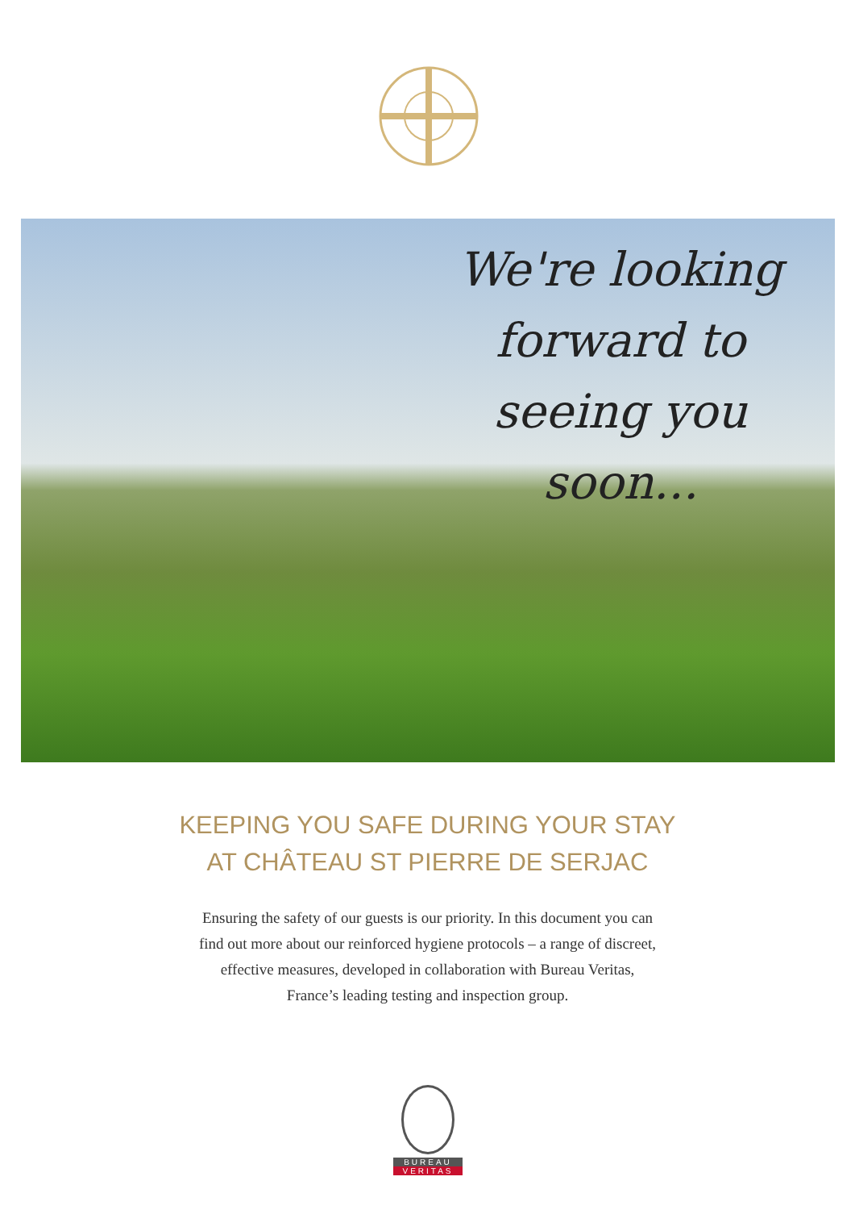We're looking forward to seeing you soon...
KEEPING YOU SAFE DURING YOUR STAY
AT CHÂTEAU ST PIERRE DE SERJAC
Ensuring the safety of our guests is our priority. In this document you can
find out more about our reinforced hygiene protocols – a range of discreet,
effective measures, developed in collaboration with Bureau Veritas,
France’s leading testing and inspection group.
BUREAU
VERITAS